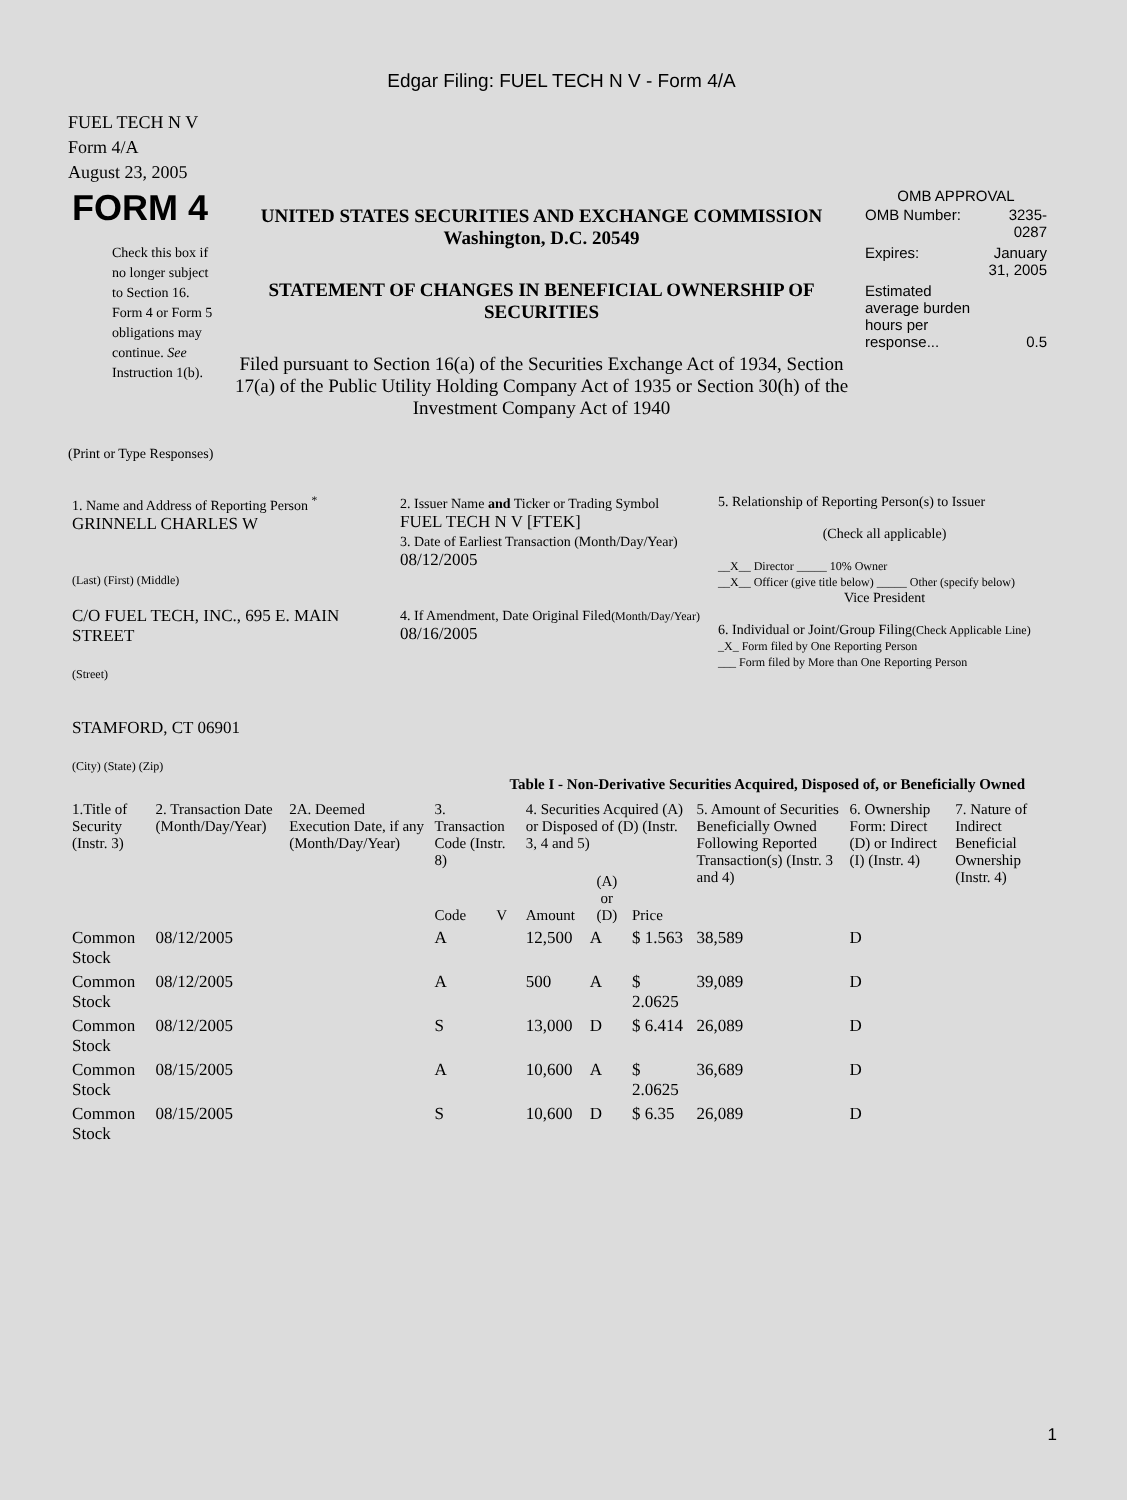Edgar Filing: FUEL TECH N V - Form 4/A
FUEL TECH N V
Form 4/A
August 23, 2005
| FORM 4 Check this box if no longer subject to Section 16. Form 4 or Form 5 obligations may continue. See Instruction 1(b). | UNITED STATES SECURITIES AND EXCHANGE COMMISSION Washington, D.C. 20549 STATEMENT OF CHANGES IN BENEFICIAL OWNERSHIP OF SECURITIES Filed pursuant to Section 16(a) of the Securities Exchange Act of 1934, Section 17(a) of the Public Utility Holding Company Act of 1935 or Section 30(h) of the Investment Company Act of 1940 | OMB APPROVAL / OMB Number: / 3235-0287 / / Expires: / January 31, 2005 / / Estimated average burden hours per response... / 0.5 / |
(Print or Type Responses)
| 1. Name and Address of Reporting Person <sup>*</sup> GRINNELL CHARLES W (Last) (First) (Middle) C/O FUEL TECH, INC., 695 E. MAIN STREET (Street) STAMFORD, CT 06901 (City) (State) (Zip) | 2. Issuer Name and Ticker or Trading Symbol FUEL TECH N V [FTEK] 3. Date of Earliest Transaction (Month/Day/Year) 08/12/2005 4. If Amendment, Date Original Filed (Month/Day/Year) 08/16/2005 | 5. Relationship of Reporting Person(s) to Issuer (Check all applicable) __X__ Director _____ 10% Owner __X__ Officer (give title below) _____ Other (specify below) Vice President 6. Individual or Joint/Group Filing (Check Applicable Line) _X_ Form filed by One Reporting Person ___ Form filed by More than One Reporting Person |
Table I - Non-Derivative Securities Acquired, Disposed of, or Beneficially Owned
| 1.Title of Security (Instr. 3) | 2. Transaction Date (Month/Day/Year) | 2A. Deemed Execution Date, if any (Month/Day/Year) | 3. Transaction Code (Instr. 8) | | 4. Securities Acquired (A) or Disposed of (D) (Instr. 3, 4 and 5) | | | 5. Amount of Securities Beneficially Owned Following Reported Transaction(s) (Instr. 3 and 4) | 6. Ownership Form: Direct (D) or Indirect (I) (Instr. 4) | 7. Nature of Indirect Beneficial Ownership (Instr. 4) |
| --- | --- | --- | --- | --- | --- | --- | --- | --- | --- | --- |
| | | | Code | V | Amount | (A) or (D) | Price | | | |
| Common Stock | 08/12/2005 | | A | | 12,500 | A | $ 1.563 | 38,589 | D | |
| Common Stock | 08/12/2005 | | A | | 500 | A | $ 2.0625 | 39,089 | D | |
| Common Stock | 08/12/2005 | | S | | 13,000 | D | $ 6.414 | 26,089 | D | |
| Common Stock | 08/15/2005 | | A | | 10,600 | A | $ 2.0625 | 36,689 | D | |
| Common Stock | 08/15/2005 | | S | | 10,600 | D | $ 6.35 | 26,089 | D | |
1